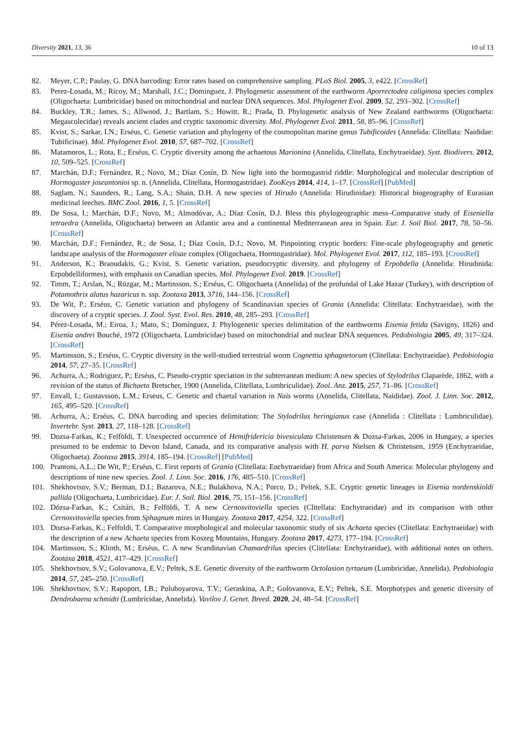Diversity 2021, 13, 36 10 of 13
82. Meyer, C.P.; Paulay, G. DNA barcoding: Error rates based on comprehensive sampling. PLoS Biol. 2005, 3, e422. [CrossRef]
83. Perez-Losada, M.; Ricoy, M.; Marshall, J.C.; Dominguez, J. Phylogenetic assessment of the earthworm Aporrectodea caliginosa species complex (Oligochaeta: Lumbricidae) based on mitochondrial and nuclear DNA sequences. Mol. Phylogenet Evol. 2009, 52, 293–302. [CrossRef]
84. Buckley, T.R.; James, S.; Allwood, J.; Bartlam, S.; Howitt, R.; Prada, D. Phylogenetic analysis of New Zealand earthworms (Oligochaeta: Megascolecidae) reveals ancient clades and cryptic taxonomic diversity. Mol. Phylogenet Evol. 2011, 58, 85–96. [CrossRef]
85. Kvist, S.; Sarkar, I.N.; Erséus, C. Genetic variation and phylogeny of the cosmopolitan marine genus Tubificoides (Annelida: Clitellata: Naididae: Tubificinae). Mol. Phylogenet Evol. 2010, 57, 687–702. [CrossRef]
86. Matamoros, L.; Rota, E.; Erséus, C. Cryptic diversity among the achaetous Marionina (Annelida, Clitellata, Enchytraeidae). Syst. Biodivers. 2012, 10, 509–525. [CrossRef]
87. Marchán, D.F.; Fernández, R.; Novo, M.; Díaz Cosín, D. New light into the hormogastrid riddle: Morphological and molecular description of Hormogaster joseantonioi sp. n. (Annelida, Clitellata, Hormogastridae). ZooKeys 2014, 414, 1–17. [CrossRef] [PubMed]
88. Saglam, N.; Saunders, R.; Lang, S.A.; Shain, D.H. A new species of Hirudo (Annelida: Hirudinidae): Historical biogeography of Eurasian medicinal leeches. BMC Zool. 2016, 1, 5. [CrossRef]
89. De Sosa, I.; Marchán, D.F.; Novo, M.; Almodóvar, A.; Díaz Cosín, D.J. Bless this phylogeographic mess–Comparative study of Eiseniella tetraedra (Annelida, Oligochaeta) between an Atlantic area and a continental Mediterranean area in Spain. Eur. J. Soil Biol. 2017, 78, 50–56. [CrossRef]
90. Marchán, D.F.; Fernández, R.; de Sosa, I.; Díaz Cosín, D.J.; Novo, M. Pinpointing cryptic borders: Fine-scale phylogeography and genetic landscape analysis of the Hormogaster elisae complex (Oligochaeta, Hormogastridae). Mol. Phylogenet Evol. 2017, 112, 185–193. [CrossRef]
91. Anderson, K.; Braoudakis, G.; Kvist, S. Genetic variation, pseudocryptic diversity, and phylogeny of Erpobdella (Annelida: Hirudinida: Erpobdelliformes), with emphasis on Canadian species. Mol. Phylogenet Evol. 2019. [CrossRef]
92. Timm, T.; Arslan, N.; Rüzgar, M.; Martinsson, S.; Erséus, C. Oligochaeta (Annelida) of the profundal of Lake Hazar (Turkey), with description of Potamothrix alatus hazaricus n. ssp. Zootaxa 2013, 3716, 144–156. [CrossRef]
93. De Wit, P.; Erséus, C. Genetic variation and phylogeny of Scandinavian species of Grania (Annelida: Clitellata: Enchytraeidae), with the discovery of a cryptic species. J. Zool. Syst. Evol. Res. 2010, 48, 285–293. [CrossRef]
94. Pérez-Losada, M.; Eiroa, J.; Mato, S.; Domínguez, J. Phylogenetic species delimitation of the earthworms Eisenia fetida (Savigny, 1826) and Eisenia andrei Bouché, 1972 (Oligochaeta, Lumbricidae) based on mitochondrial and nuclear DNA sequences. Pedobiologia 2005, 49, 317–324. [CrossRef]
95. Martinsson, S.; Erséus, C. Cryptic diversity in the well-studied terrestrial worm Cognettia sphagnetorum (Clitellata: Enchytraeidae). Pedobiologia 2014, 57, 27–35. [CrossRef]
96. Achurra, A.; Rodriguez, P.; Erséus, C. Pseudo-cryptic speciation in the subterranean medium: A new species of Stylodrilus Claparède, 1862, with a revision of the status of Bichaeta Bretscher, 1900 (Annelida, Clitellata, Lumbriculidae). Zool. Anz. 2015, 257, 71–86. [CrossRef]
97. Envall, I.; Gustavsson, L.M.; Erseus, C. Genetic and chaetal variation in Nais worms (Annelida, Clitellata, Naididae). Zool. J. Linn. Soc. 2012, 165, 495–520. [CrossRef]
98. Achurra, A.; Erséus, C. DNA barcoding and species delimitation: The Stylodrilus heringianus case (Annelida : Clitellata : Lumbriculidae). Invertebr. Syst. 2013, 27, 118–128. [CrossRef]
99. Dozsa-Farkas, K.; Felföldi, T. Unexpected occurrence of Hemifridericia bivesiculata Christensen & Dozsa-Farkas, 2006 in Hungary, a species presumed to be endemic to Devon Island, Canada, and its comparative analysis with H. parva Nielsen & Christensen, 1959 (Enchytraeidae, Oligochaeta). Zootaxa 2015, 3914, 185–194. [CrossRef] [PubMed]
100. Prantoni, A.L.; De Wit, P.; Erséus, C. First reports of Grania (Clitellata: Enchytraeidae) from Africa and South America: Molecular phylogeny and descriptions of nine new species. Zool. J. Linn. Soc. 2016, 176, 485–510. [CrossRef]
101. Shekhovtsov, S.V.; Berman, D.I.; Bazarova, N.E.; Bulakhova, N.A.; Porco, D.; Peltek, S.E. Cryptic genetic lineages in Eisenia nordenskioldi pallida (Oligochaeta, Lumbricidae). Eur. J. Soil. Biol. 2016, 75, 151–156. [CrossRef]
102. Dózsa-Farkas, K.; Csitári, B.; Felföldi, T. A new Cernosvitoviella species (Clitellata: Enchytraeidae) and its comparison with other Cernosvitoviella species from Sphagnum mires in Hungary. Zootaxa 2017, 4254, 322. [CrossRef]
103. Dozsa-Farkas, K.; Felfoldi, T. Comparative morphological and molecular taxonomic study of six Achaeta species (Clitellata: Enchytraeidae) with the description of a new Achaeta species from Koszeg Mountains, Hungary. Zootaxa 2017, 4273, 177–194. [CrossRef]
104. Martinsson, S.; Klinth, M.; Erséus, C. A new Scandinavian Chamaedrilus species (Clitellata: Enchytraeidae), with additional notes on others. Zootaxa 2018, 4521, 417–429. [CrossRef]
105. Shekhovtsov, S.V.; Golovanova, E.V.; Peltek, S.E. Genetic diversity of the earthworm Octolasion tyrtaeum (Lumbricidae, Annelida). Pedobiologia 2014, 57, 245–250. [CrossRef]
106. Shekhovtsov, S.V.; Rapoport, I.B.; Poluboyarova, T.V.; Geraskina, A.P.; Golovanova, E.V.; Peltek, S.E. Morphotypes and genetic diversity of Dendrobaena schmidti (Lumbricidae, Annelida). Vavilov J. Genet. Breed. 2020, 24, 48–54. [CrossRef]